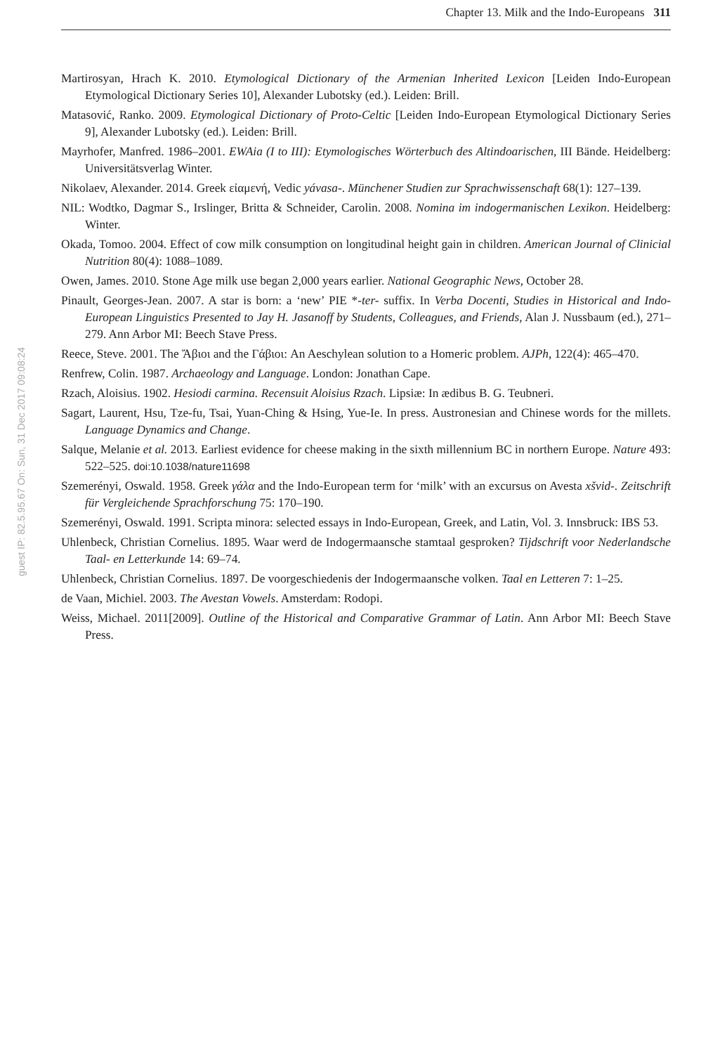Chapter 13. Milk and the Indo-Europeans 311
guest IP: 82.5.95.67 On: Sun, 31 Dec 2017 09:08:24
Martirosyan, Hrach K. 2010. Etymological Dictionary of the Armenian Inherited Lexicon [Leiden Indo-European Etymological Dictionary Series 10], Alexander Lubotsky (ed.). Leiden: Brill.
Matasović, Ranko. 2009. Etymological Dictionary of Proto-Celtic [Leiden Indo-European Etymological Dictionary Series 9], Alexander Lubotsky (ed.). Leiden: Brill.
Mayrhofer, Manfred. 1986–2001. EWAia (I to III): Etymologisches Wörterbuch des Altindoarischen, III Bände. Heidelberg: Universitätsverlag Winter.
Nikolaev, Alexander. 2014. Greek εἰαμενή, Vedic yávasa-. Münchener Studien zur Sprachwissenschaft 68(1): 127–139.
NIL: Wodtko, Dagmar S., Irslinger, Britta & Schneider, Carolin. 2008. Nomina im indogermanischen Lexikon. Heidelberg: Winter.
Okada, Tomoo. 2004. Effect of cow milk consumption on longitudinal height gain in children. American Journal of Clinicial Nutrition 80(4): 1088–1089.
Owen, James. 2010. Stone Age milk use began 2,000 years earlier. National Geographic News, October 28.
Pinault, Georges-Jean. 2007. A star is born: a ‘new’ PIE *-ter- suffix. In Verba Docenti, Studies in Historical and Indo-European Linguistics Presented to Jay H. Jasanoff by Students, Colleagues, and Friends, Alan J. Nussbaum (ed.), 271–279. Ann Arbor MI: Beech Stave Press.
Reece, Steve. 2001. The Ἄβιοι and the Γάβιοι: An Aeschylean solution to a Homeric problem. AJPh, 122(4): 465–470.
Renfrew, Colin. 1987. Archaeology and Language. London: Jonathan Cape.
Rzach, Aloisius. 1902. Hesiodi carmina. Recensuit Aloisius Rzach. Lipsiæ: In ædibus B. G. Teubneri.
Sagart, Laurent, Hsu, Tze-fu, Tsai, Yuan-Ching & Hsing, Yue-Ie. In press. Austronesian and Chinese words for the millets. Language Dynamics and Change.
Salque, Melanie et al. 2013. Earliest evidence for cheese making in the sixth millennium BC in northern Europe. Nature 493: 522–525. doi:10.1038/nature11698
Szemerényi, Oswald. 1958. Greek γάλα and the Indo-European term for ‘milk’ with an excursus on Avesta xšvid-. Zeitschrift für Vergleichende Sprachforschung 75: 170–190.
Szemerényi, Oswald. 1991. Scripta minora: selected essays in Indo-European, Greek, and Latin, Vol. 3. Innsbruck: IBS 53.
Uhlenbeck, Christian Cornelius. 1895. Waar werd de Indogermaansche stamtaal gesproken? Tijdschrift voor Nederlandsche Taal- en Letterkunde 14: 69–74.
Uhlenbeck, Christian Cornelius. 1897. De voorgeschiedenis der Indogermaansche volken. Taal en Letteren 7: 1–25.
de Vaan, Michiel. 2003. The Avestan Vowels. Amsterdam: Rodopi.
Weiss, Michael. 2011[2009]. Outline of the Historical and Comparative Grammar of Latin. Ann Arbor MI: Beech Stave Press.